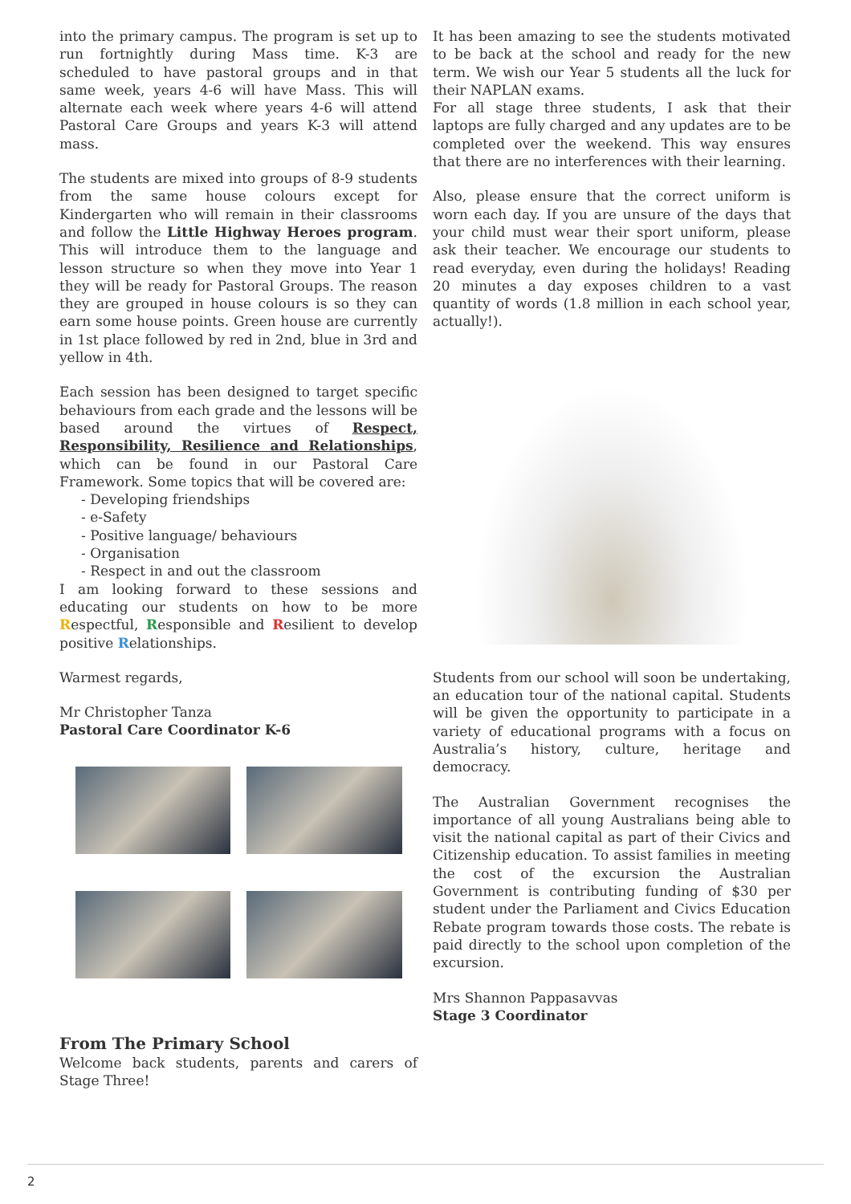into the primary campus. The program is set up to run fortnightly during Mass time. K-3 are scheduled to have pastoral groups and in that same week, years 4-6 will have Mass. This will alternate each week where years 4-6 will attend Pastoral Care Groups and years K-3 will attend mass.
The students are mixed into groups of 8-9 students from the same house colours except for Kindergarten who will remain in their classrooms and follow the Little Highway Heroes program. This will introduce them to the language and lesson structure so when they move into Year 1 they will be ready for Pastoral Groups. The reason they are grouped in house colours is so they can earn some house points. Green house are currently in 1st place followed by red in 2nd, blue in 3rd and yellow in 4th.
Each session has been designed to target specific behaviours from each grade and the lessons will be based around the virtues of Respect, Responsibility, Resilience and Relationships, which can be found in our Pastoral Care Framework. Some topics that will be covered are:
- Developing friendships
- e-Safety
- Positive language/ behaviours
- Organisation
- Respect in and out the classroom
I am looking forward to these sessions and educating our students on how to be more Respectful, Responsible and Resilient to develop positive Relationships.
Warmest regards,
Mr Christopher Tanza
Pastoral Care Coordinator K-6
From The Primary School
Welcome back students, parents and carers of Stage Three!
It has been amazing to see the students motivated to be back at the school and ready for the new term. We wish our Year 5 students all the luck for their NAPLAN exams.
For all stage three students, I ask that their laptops are fully charged and any updates are to be completed over the weekend. This way ensures that there are no interferences with their learning.
Also, please ensure that the correct uniform is worn each day. If you are unsure of the days that your child must wear their sport uniform, please ask their teacher. We encourage our students to read everyday, even during the holidays! Reading 20 minutes a day exposes children to a vast quantity of words (1.8 million in each school year, actually!).
Students from our school will soon be undertaking, an education tour of the national capital. Students will be given the opportunity to participate in a variety of educational programs with a focus on Australia’s history, culture, heritage and democracy.
The Australian Government recognises the importance of all young Australians being able to visit the national capital as part of their Civics and Citizenship education. To assist families in meeting the cost of the excursion the Australian Government is contributing funding of $30 per student under the Parliament and Civics Education Rebate program towards those costs. The rebate is paid directly to the school upon completion of the excursion.
Mrs Shannon Pappasavvas
Stage 3 Coordinator
2